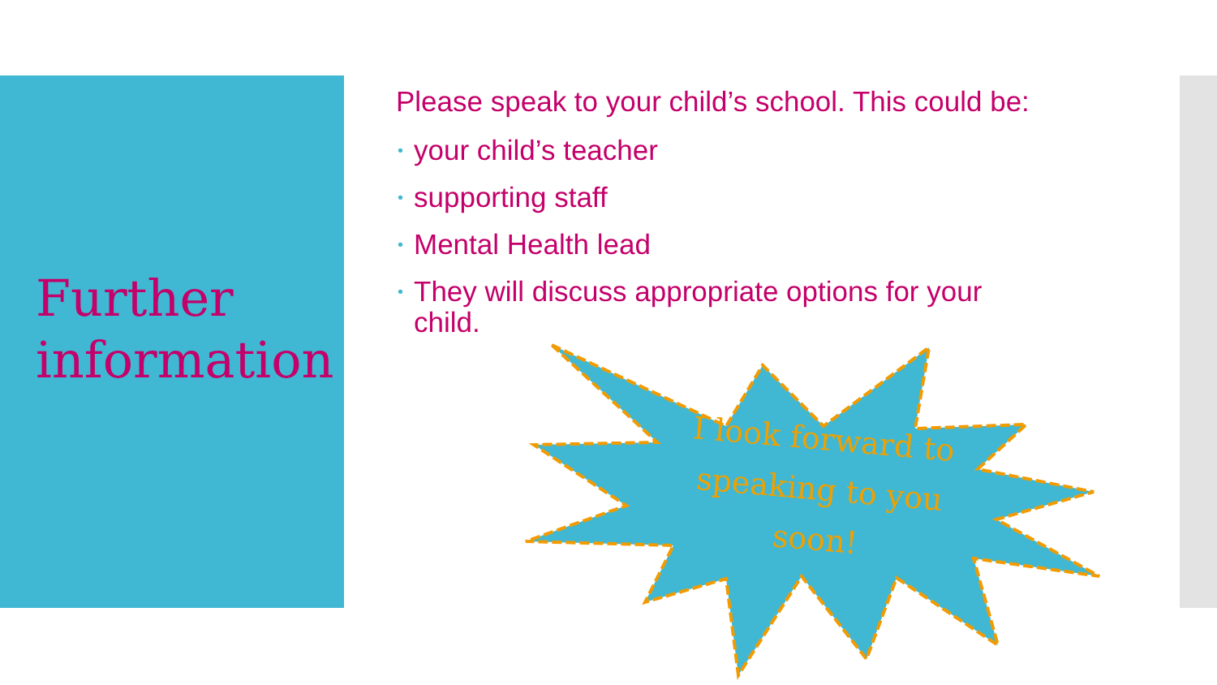Further
information
Please speak to your child’s school. This could be:
• your child’s teacher
• supporting staff
• Mental Health lead
• They will discuss appropriate options for your child.
I look forward to speaking to you soon!